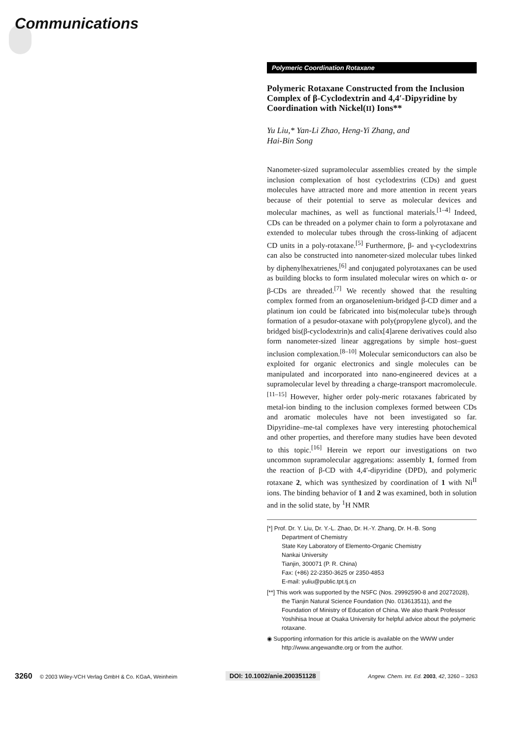Communications
Polymeric Coordination Rotaxane
Polymeric Rotaxane Constructed from the Inclusion Complex of β-Cyclodextrin and 4,4′-Dipyridine by Coordination with Nickel(II) Ions**
Yu Liu,* Yan-Li Zhao, Heng-Yi Zhang, and
Hai-Bin Song
Nanometer-sized supramolecular assemblies created by the simple inclusion complexation of host cyclodextrins (CDs) and guest molecules have attracted more and more attention in recent years because of their potential to serve as molecular devices and molecular machines, as well as functional materials.<sup>[1–4]</sup> Indeed, CDs can be threaded on a polymer chain to form a polyrotaxane and extended to molecular tubes through the cross-linking of adjacent CD units in a poly-rotaxane.<sup>[5]</sup> Furthermore, β- and γ-cyclodextrins can also be constructed into nanometer-sized molecular tubes linked by diphenylhexatrienes,<sup>[6]</sup> and conjugated polyrotaxanes can be used as building blocks to form insulated molecular wires on which α- or β-CDs are threaded.<sup>[7]</sup> We recently showed that the resulting complex formed from an organoselenium-bridged β-CD dimer and a platinum ion could be fabricated into bis(molecular tube)s through formation of a pesudor-otaxane with poly(propylene glycol), and the bridged bis(β-cyclodextrin)s and calix[4]arene derivatives could also form nanometer-sized linear aggregations by simple host–guest inclusion complexation.<sup>[8–10]</sup> Molecular semiconductors can also be exploited for organic electronics and single molecules can be manipulated and incorporated into nano-engineered devices at a supramolecular level by threading a charge-transport macromolecule.<sup>[11–15]</sup> However, higher order poly-meric rotaxanes fabricated by metal-ion binding to the inclusion complexes formed between CDs and aromatic molecules have not been investigated so far. Dipyridine–me-tal complexes have very interesting photochemical and other properties, and therefore many studies have been devoted to this topic.<sup>[16]</sup> Herein we report our investigations on two uncommon supramolecular aggregations: assembly 1, formed from the reaction of β-CD with 4,4′-dipyridine (DPD), and polymeric rotaxane 2, which was synthesized by coordination of 1 with Ni<sup>II</sup> ions. The binding behavior of 1 and 2 was examined, both in solution and in the solid state, by <sup>1</sup>H NMR
[*] Prof. Dr. Y. Liu, Dr. Y.-L. Zhao, Dr. H.-Y. Zhang, Dr. H.-B. Song
Department of Chemistry
State Key Laboratory of Elemento-Organic Chemistry
Nankai University
Tianjin, 300071 (P. R. China)
Fax: (+86) 22-2350-3625 or 2350-4853
E-mail: yuliu@public.tpt.tj.cn
[**] This work was supported by the NSFC (Nos. 29992590-8 and 20272028), the Tianjin Natural Science Foundation (No. 013613511), and the Foundation of Ministry of Education of China. We also thank Professor Yoshihisa Inoue at Osaka University for helpful advice about the polymeric rotaxane.
◉ Supporting information for this article is available on the WWW under http://www.angewandte.org or from the author.
3260 © 2003 Wiley-VCH Verlag GmbH & Co. KGaA, Weinheim DOI: 10.1002/anie.200351128 Angew. Chem. Int. Ed. 2003, 42, 3260 – 3263